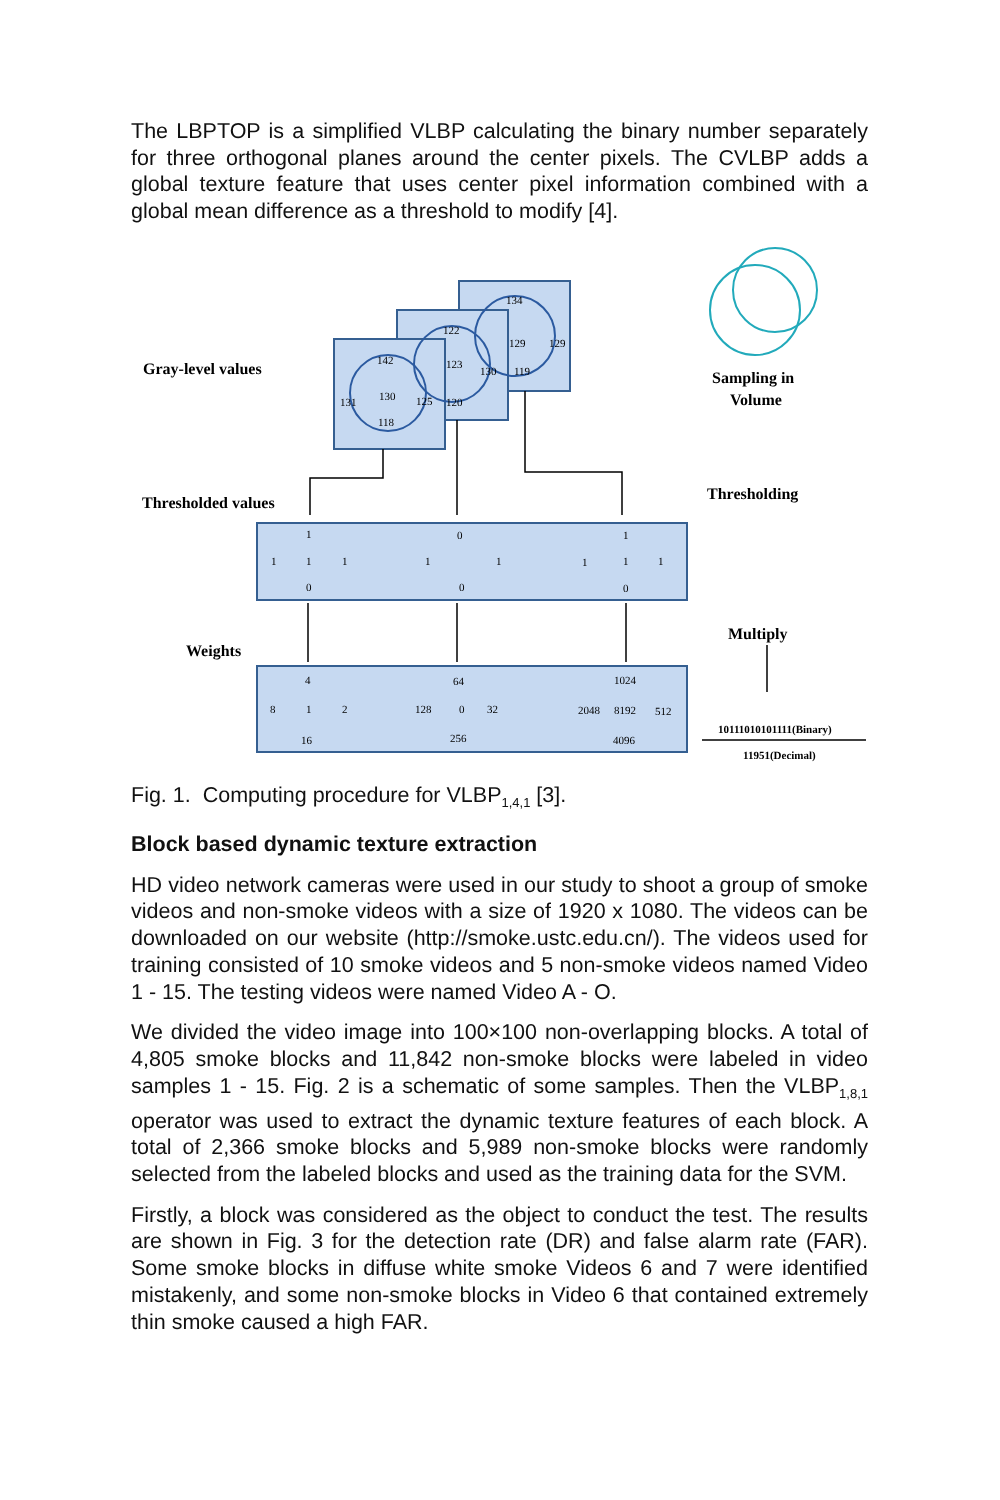The LBPTOP is a simplified VLBP calculating the binary number separately for three orthogonal planes around the center pixels. The CVLBP adds a global texture feature that uses center pixel information combined with a global mean difference as a threshold to modify [4].
Gray-level values
Thresholded values
Weights
Sampling in
Volume
Thresholding
Multiply
142
131
130
125
118
122
123
130
120
134
129
129
119
1
0
1
1
1
1
1
1
1
1
1
0
0
0
4
64
1024
8
1
2
128
0
32
2048
8192
512
16
256
4096
10111010101111(Binary)
11951(Decimal)
Fig. 1. Computing procedure for VLBP<sub>1,4,1</sub> [3].
Block based dynamic texture extraction
HD video network cameras were used in our study to shoot a group of smoke videos and non-smoke videos with a size of 1920 x 1080. The videos can be downloaded on our website (http://smoke.ustc.edu.cn/). The videos used for training consisted of 10 smoke videos and 5 non-smoke videos named Video 1 - 15. The testing videos were named Video A - O.
We divided the video image into 100×100 non-overlapping blocks. A total of 4,805 smoke blocks and 11,842 non-smoke blocks were labeled in video samples 1 - 15. Fig. 2 is a schematic of some samples. Then the VLBP<sub>1,8,1</sub> operator was used to extract the dynamic texture features of each block. A total of 2,366 smoke blocks and 5,989 non-smoke blocks were randomly selected from the labeled blocks and used as the training data for the SVM.
Firstly, a block was considered as the object to conduct the test. The results are shown in Fig. 3 for the detection rate (DR) and false alarm rate (FAR). Some smoke blocks in diffuse white smoke Videos 6 and 7 were identified mistakenly, and some non-smoke blocks in Video 6 that contained extremely thin smoke caused a high FAR.